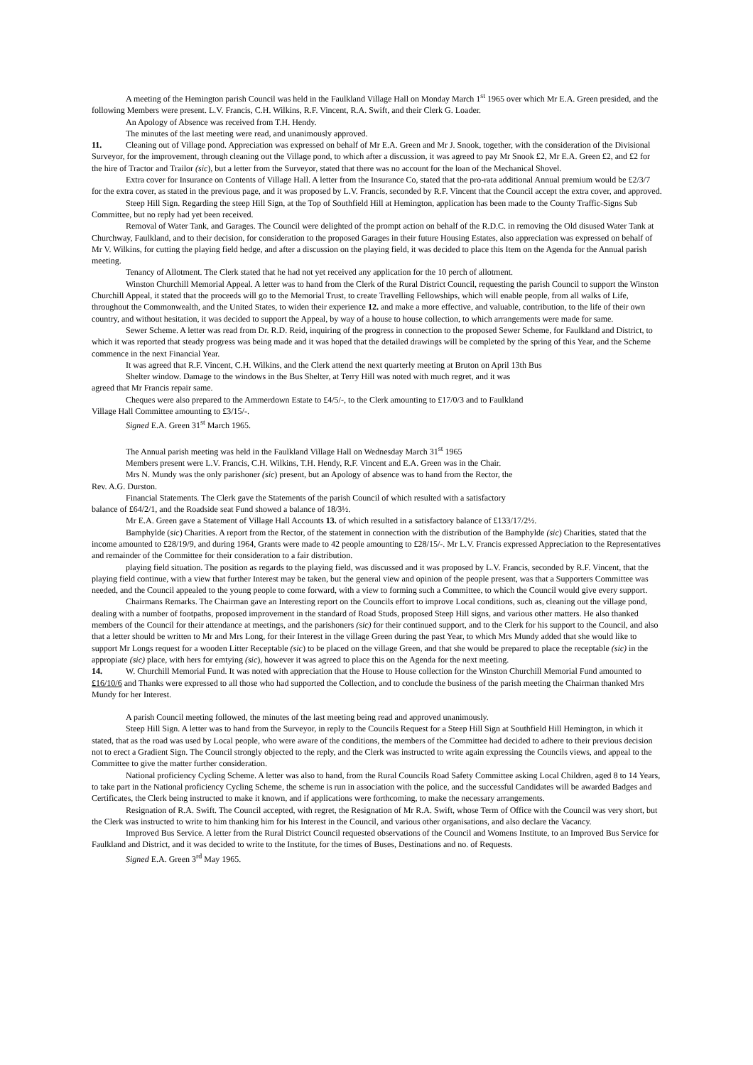A meeting of the Hemington parish Council was held in the Faulkland Village Hall on Monday March 1<sup>st</sup> 1965 over which Mr E.A. Green presided, and the following Members were present. L.V. Francis, C.H. Wilkins, R.F. Vincent, R.A. Swift, and their Clerk G. Loader.
An Apology of Absence was received from T.H. Hendy.
The minutes of the last meeting were read, and unanimously approved.
11. Cleaning out of Village pond. Appreciation was expressed on behalf of Mr E.A. Green and Mr J. Snook, together, with the consideration of the Divisional Surveyor, for the improvement, through cleaning out the Village pond, to which after a discussion, it was agreed to pay Mr Snook £2, Mr E.A. Green £2, and £2 for the hire of Tractor and Trailor (sic), but a letter from the Surveyor, stated that there was no account for the loan of the Mechanical Shovel.
Extra cover for Insurance on Contents of Village Hall. A letter from the Insurance Co, stated that the pro-rata additional Annual premium would be £2/3/7 for the extra cover, as stated in the previous page, and it was proposed by L.V. Francis, seconded by R.F. Vincent that the Council accept the extra cover, and approved.
Steep Hill Sign. Regarding the steep Hill Sign, at the Top of Southfield Hill at Hemington, application has been made to the County Traffic-Signs Sub Committee, but no reply had yet been received.
Removal of Water Tank, and Garages. The Council were delighted of the prompt action on behalf of the R.D.C. in removing the Old disused Water Tank at Churchway, Faulkland, and to their decision, for consideration to the proposed Garages in their future Housing Estates, also appreciation was expressed on behalf of Mr V. Wilkins, for cutting the playing field hedge, and after a discussion on the playing field, it was decided to place this Item on the Agenda for the Annual parish meeting.
Tenancy of Allotment. The Clerk stated that he had not yet received any application for the 10 perch of allotment.
Winston Churchill Memorial Appeal. A letter was to hand from the Clerk of the Rural District Council, requesting the parish Council to support the Winston Churchill Appeal, it stated that the proceeds will go to the Memorial Trust, to create Travelling Fellowships, which will enable people, from all walks of Life, throughout the Commonwealth, and the United States, to widen their experience 12. and make a more effective, and valuable, contribution, to the life of their own country, and without hesitation, it was decided to support the Appeal, by way of a house to house collection, to which arrangements were made for same.
Sewer Scheme. A letter was read from Dr. R.D. Reid, inquiring of the progress in connection to the proposed Sewer Scheme, for Faulkland and District, to which it was reported that steady progress was being made and it was hoped that the detailed drawings will be completed by the spring of this Year, and the Scheme commence in the next Financial Year.
It was agreed that R.F. Vincent, C.H. Wilkins, and the Clerk attend the next quarterly meeting at Bruton on April 13th Bus
Shelter window. Damage to the windows in the Bus Shelter, at Terry Hill was noted with much regret, and it was
agreed that Mr Francis repair same.
Cheques were also prepared to the Ammerdown Estate to £4/5/-, to the Clerk amounting to £17/0/3 and to Faulkland
Village Hall Committee amounting to £3/15/-.
Signed E.A. Green 31<sup>st</sup> March 1965.
The Annual parish meeting was held in the Faulkland Village Hall on Wednesday March 31<sup>st</sup> 1965
Members present were L.V. Francis, C.H. Wilkins, T.H. Hendy, R.F. Vincent and E.A. Green was in the Chair.
Mrs N. Mundy was the only parishoner (sic) present, but an Apology of absence was to hand from the Rector, the
Rev. A.G. Durston.
Financial Statements. The Clerk gave the Statements of the parish Council of which resulted with a satisfactory
balance of £64/2/1, and the Roadside seat Fund showed a balance of 18/3½.
Mr E.A. Green gave a Statement of Village Hall Accounts 13. of which resulted in a satisfactory balance of £133/17/2½.
Bamphylde (sic) Charities. A report from the Rector, of the statement in connection with the distribution of the Bamphylde (sic) Charities, stated that the income amounted to £28/19/9, and during 1964, Grants were made to 42 people amounting to £28/15/-. Mr L.V. Francis expressed Appreciation to the Representatives and remainder of the Committee for their consideration to a fair distribution.
playing field situation. The position as regards to the playing field, was discussed and it was proposed by L.V. Francis, seconded by R.F. Vincent, that the playing field continue, with a view that further Interest may be taken, but the general view and opinion of the people present, was that a Supporters Committee was needed, and the Council appealed to the young people to come forward, with a view to forming such a Committee, to which the Council would give every support.
Chairmans Remarks. The Chairman gave an Interesting report on the Councils effort to improve Local conditions, such as, cleaning out the village pond, dealing with a number of footpaths, proposed improvement in the standard of Road Studs, proposed Steep Hill signs, and various other matters. He also thanked members of the Council for their attendance at meetings, and the parishoners (sic) for their continued support, and to the Clerk for his support to the Council, and also that a letter should be written to Mr and Mrs Long, for their Interest in the village Green during the past Year, to which Mrs Mundy added that she would like to support Mr Longs request for a wooden Litter Receptable (sic) to be placed on the village Green, and that she would be prepared to place the receptable (sic) in the appropiate (sic) place, with hers for emtying (sic), however it was agreed to place this on the Agenda for the next meeting.
14. W. Churchill Memorial Fund. It was noted with appreciation that the House to House collection for the Winston Churchill Memorial Fund amounted to £16/10/6 and Thanks were expressed to all those who had supported the Collection, and to conclude the business of the parish meeting the Chairman thanked Mrs Mundy for her Interest.
A parish Council meeting followed, the minutes of the last meeting being read and approved unanimously.
Steep Hill Sign. A letter was to hand from the Surveyor, in reply to the Councils Request for a Steep Hill Sign at Southfield Hill Hemington, in which it stated, that as the road was used by Local people, who were aware of the conditions, the members of the Committee had decided to adhere to their previous decision not to erect a Gradient Sign. The Council strongly objected to the reply, and the Clerk was instructed to write again expressing the Councils views, and appeal to the Committee to give the matter further consideration.
National proficiency Cycling Scheme. A letter was also to hand, from the Rural Councils Road Safety Committee asking Local Children, aged 8 to 14 Years, to take part in the National proficiency Cycling Scheme, the scheme is run in association with the police, and the successful Candidates will be awarded Badges and Certificates, the Clerk being instructed to make it known, and if applications were forthcoming, to make the necessary arrangements.
Resignation of R.A. Swift. The Council accepted, with regret, the Resignation of Mr R.A. Swift, whose Term of Office with the Council was very short, but the Clerk was instructed to write to him thanking him for his Interest in the Council, and various other organisations, and also declare the Vacancy.
Improved Bus Service. A letter from the Rural District Council requested observations of the Council and Womens Institute, to an Improved Bus Service for Faulkland and District, and it was decided to write to the Institute, for the times of Buses, Destinations and no. of Requests.
Signed E.A. Green 3<sup>rd</sup> May 1965.